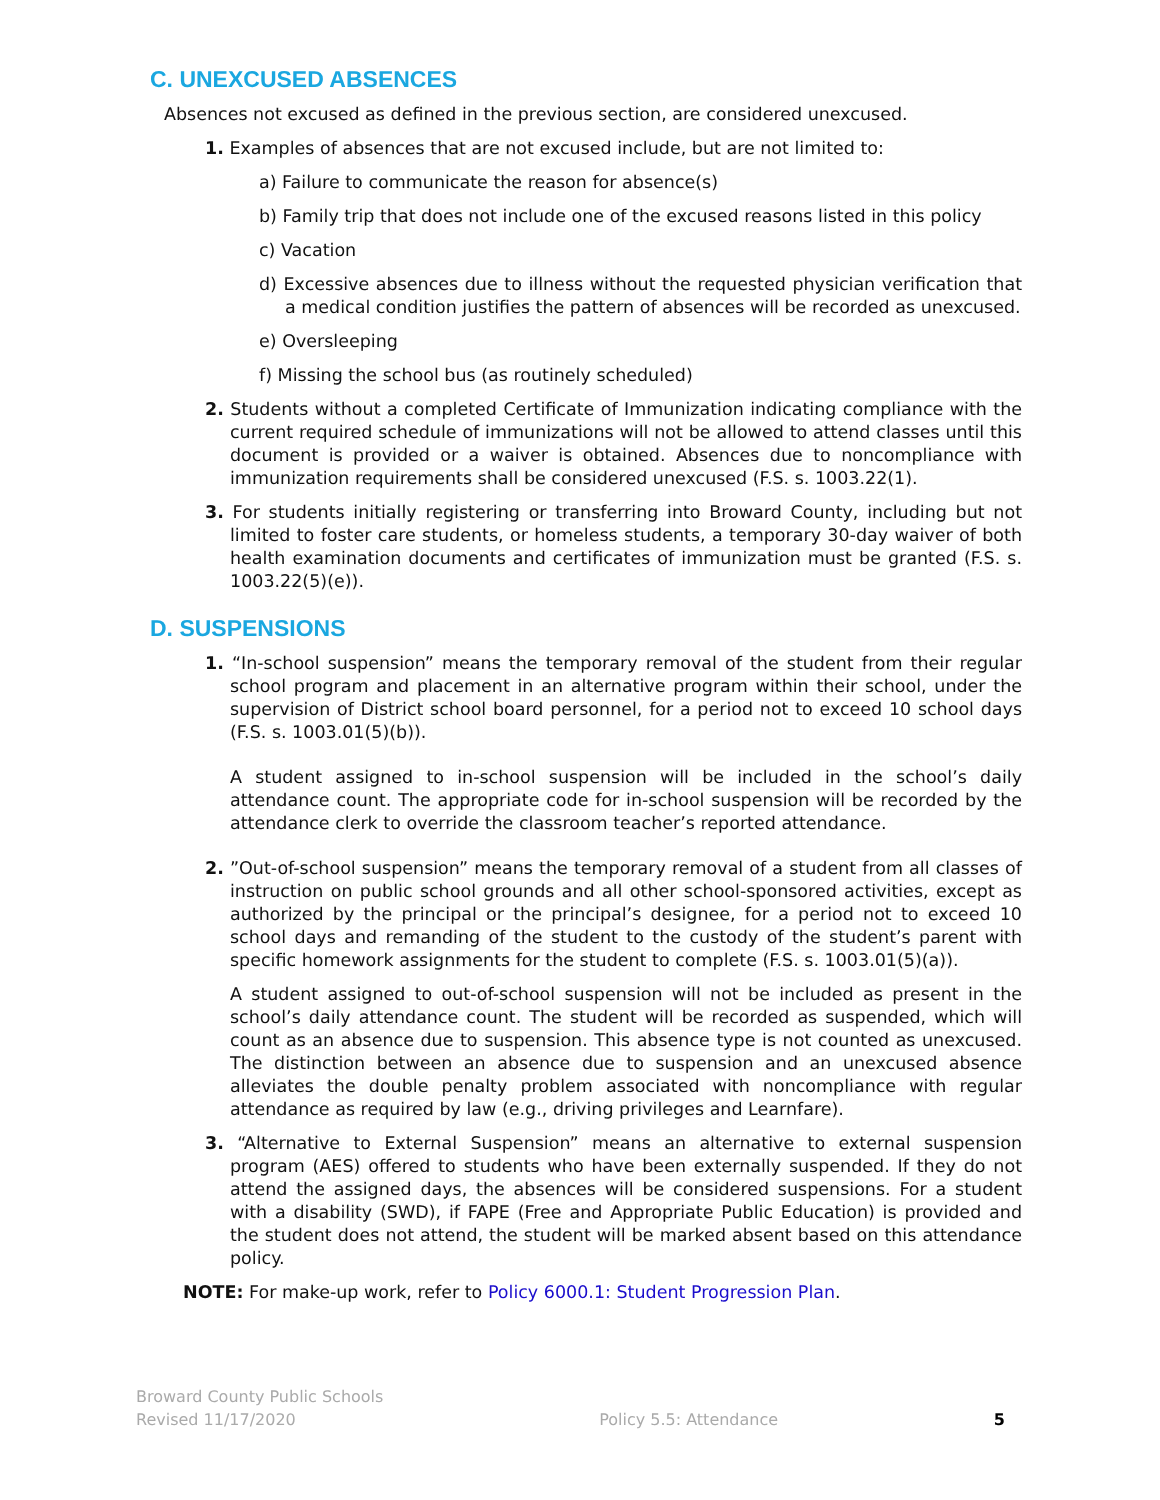C. UNEXCUSED ABSENCES
Absences not excused as defined in the previous section, are considered unexcused.
1. Examples of absences that are not excused include, but are not limited to:
a) Failure to communicate the reason for absence(s)
b) Family trip that does not include one of the excused reasons listed in this policy
c) Vacation
d) Excessive absences due to illness without the requested physician verification that a medical condition justifies the pattern of absences will be recorded as unexcused.
e) Oversleeping
f) Missing the school bus (as routinely scheduled)
2. Students without a completed Certificate of Immunization indicating compliance with the current required schedule of immunizations will not be allowed to attend classes until this document is provided or a waiver is obtained. Absences due to noncompliance with immunization requirements shall be considered unexcused (F.S. s. 1003.22(1).
3. For students initially registering or transferring into Broward County, including but not limited to foster care students, or homeless students, a temporary 30-day waiver of both health examination documents and certificates of immunization must be granted (F.S. s. 1003.22(5)(e)).
D. SUSPENSIONS
1. “In-school suspension” means the temporary removal of the student from their regular school program and placement in an alternative program within their school, under the supervision of District school board personnel, for a period not to exceed 10 school days (F.S. s. 1003.01(5)(b)).
A student assigned to in-school suspension will be included in the school’s daily attendance count. The appropriate code for in-school suspension will be recorded by the attendance clerk to override the classroom teacher’s reported attendance.
2. ”Out-of-school suspension” means the temporary removal of a student from all classes of instruction on public school grounds and all other school-sponsored activities, except as authorized by the principal or the principal’s designee, for a period not to exceed 10 school days and remanding of the student to the custody of the student’s parent with specific homework assignments for the student to complete (F.S. s. 1003.01(5)(a)).
A student assigned to out-of-school suspension will not be included as present in the school’s daily attendance count. The student will be recorded as suspended, which will count as an absence due to suspension. This absence type is not counted as unexcused. The distinction between an absence due to suspension and an unexcused absence alleviates the double penalty problem associated with noncompliance with regular attendance as required by law (e.g., driving privileges and Learnfare).
3. “Alternative to External Suspension” means an alternative to external suspension program (AES) offered to students who have been externally suspended. If they do not attend the assigned days, the absences will be considered suspensions. For a student with a disability (SWD), if FAPE (Free and Appropriate Public Education) is provided and the student does not attend, the student will be marked absent based on this attendance policy.
NOTE: For make-up work, refer to Policy 6000.1: Student Progression Plan.
Broward County Public Schools
Revised 11/17/2020
Policy 5.5: Attendance
5